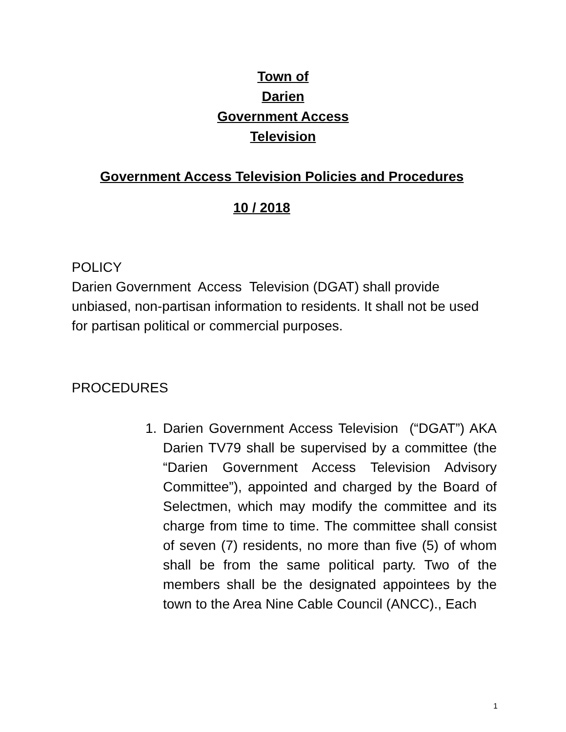Town of
Darien
Government Access
Television
Government Access Television Policies and Procedures
10 / 2018
POLICY
Darien Government Access Television (DGAT) shall provide unbiased, non-partisan information to residents. It shall not be used for partisan political or commercial purposes.
PROCEDURES
1.
Darien Government Access Television (“DGAT”) AKA Darien TV79 shall be supervised by a committee (the “Darien Government Access Television Advisory Committee”), appointed and charged by the Board of Selectmen, which may modify the committee and its charge from time to time. The committee shall consist of seven (7) residents, no more than five (5) of whom shall be from the same political party. Two of the members shall be the designated appointees by the town to the Area Nine Cable Council (ANCC)., Each
1